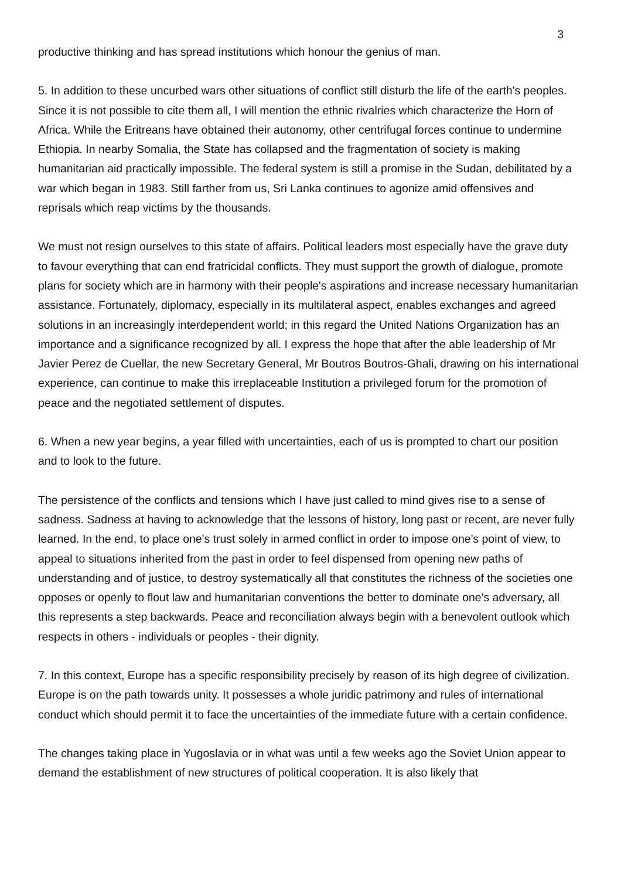3
productive thinking and has spread institutions which honour the genius of man.
5. In addition to these uncurbed wars other situations of conflict still disturb the life of the earth's peoples. Since it is not possible to cite them all, I will mention the ethnic rivalries which characterize the Horn of Africa. While the Eritreans have obtained their autonomy, other centrifugal forces continue to undermine Ethiopia. In nearby Somalia, the State has collapsed and the fragmentation of society is making humanitarian aid practically impossible. The federal system is still a promise in the Sudan, debilitated by a war which began in 1983. Still farther from us, Sri Lanka continues to agonize amid offensives and reprisals which reap victims by the thousands.
We must not resign ourselves to this state of affairs. Political leaders most especially have the grave duty to favour everything that can end fratricidal conflicts. They must support the growth of dialogue, promote plans for society which are in harmony with their people's aspirations and increase necessary humanitarian assistance. Fortunately, diplomacy, especially in its multilateral aspect, enables exchanges and agreed solutions in an increasingly interdependent world; in this regard the United Nations Organization has an importance and a significance recognized by all. I express the hope that after the able leadership of Mr Javier Perez de Cuellar, the new Secretary General, Mr Boutros Boutros-Ghali, drawing on his international experience, can continue to make this irreplaceable Institution a privileged forum for the promotion of peace and the negotiated settlement of disputes.
6. When a new year begins, a year filled with uncertainties, each of us is prompted to chart our position and to look to the future.
The persistence of the conflicts and tensions which I have just called to mind gives rise to a sense of sadness. Sadness at having to acknowledge that the lessons of history, long past or recent, are never fully learned. In the end, to place one's trust solely in armed conflict in order to impose one's point of view, to appeal to situations inherited from the past in order to feel dispensed from opening new paths of understanding and of justice, to destroy systematically all that constitutes the richness of the societies one opposes or openly to flout law and humanitarian conventions the better to dominate one's adversary, all this represents a step backwards. Peace and reconciliation always begin with a benevolent outlook which respects in others - individuals or peoples - their dignity.
7. In this context, Europe has a specific responsibility precisely by reason of its high degree of civilization. Europe is on the path towards unity. It possesses a whole juridic patrimony and rules of international conduct which should permit it to face the uncertainties of the immediate future with a certain confidence.
The changes taking place in Yugoslavia or in what was until a few weeks ago the Soviet Union appear to demand the establishment of new structures of political cooperation. It is also likely that